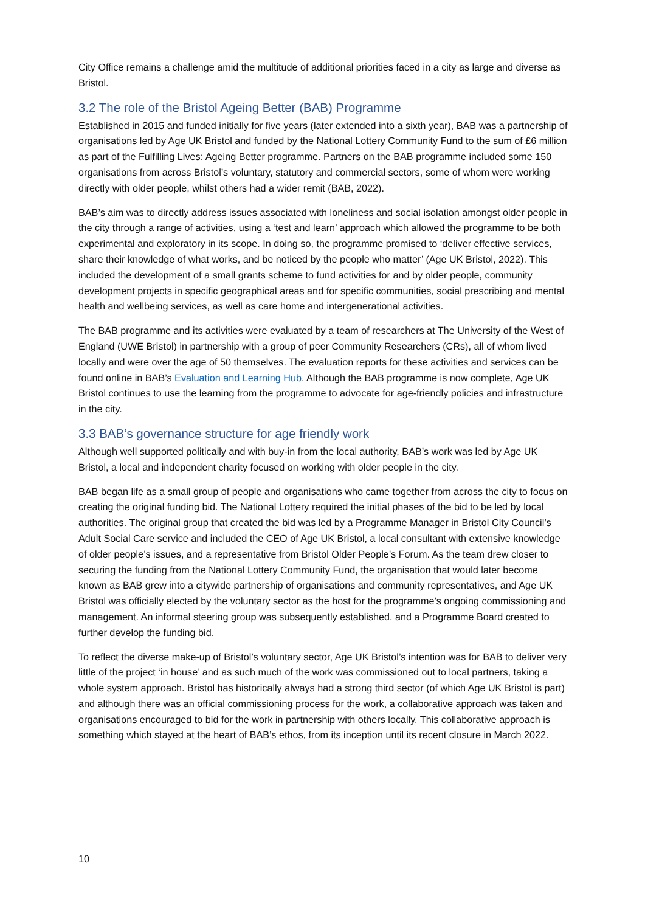City Office remains a challenge amid the multitude of additional priorities faced in a city as large and diverse as Bristol.
3.2 The role of the Bristol Ageing Better (BAB) Programme
Established in 2015 and funded initially for five years (later extended into a sixth year), BAB was a partnership of organisations led by Age UK Bristol and funded by the National Lottery Community Fund to the sum of £6 million as part of the Fulfilling Lives: Ageing Better programme. Partners on the BAB programme included some 150 organisations from across Bristol’s voluntary, statutory and commercial sectors, some of whom were working directly with older people, whilst others had a wider remit (BAB, 2022).
BAB’s aim was to directly address issues associated with loneliness and social isolation amongst older people in the city through a range of activities, using a ‘test and learn’ approach which allowed the programme to be both experimental and exploratory in its scope. In doing so, the programme promised to ‘deliver effective services, share their knowledge of what works, and be noticed by the people who matter’ (Age UK Bristol, 2022). This included the development of a small grants scheme to fund activities for and by older people, community development projects in specific geographical areas and for specific communities, social prescribing and mental health and wellbeing services, as well as care home and intergenerational activities.
The BAB programme and its activities were evaluated by a team of researchers at The University of the West of England (UWE Bristol) in partnership with a group of peer Community Researchers (CRs), all of whom lived locally and were over the age of 50 themselves. The evaluation reports for these activities and services can be found online in BAB’s Evaluation and Learning Hub. Although the BAB programme is now complete, Age UK Bristol continues to use the learning from the programme to advocate for age-friendly policies and infrastructure in the city.
3.3 BAB’s governance structure for age friendly work
Although well supported politically and with buy-in from the local authority, BAB’s work was led by Age UK Bristol, a local and independent charity focused on working with older people in the city.
BAB began life as a small group of people and organisations who came together from across the city to focus on creating the original funding bid. The National Lottery required the initial phases of the bid to be led by local authorities. The original group that created the bid was led by a Programme Manager in Bristol City Council’s Adult Social Care service and included the CEO of Age UK Bristol, a local consultant with extensive knowledge of older people’s issues, and a representative from Bristol Older People’s Forum. As the team drew closer to securing the funding from the National Lottery Community Fund, the organisation that would later become known as BAB grew into a citywide partnership of organisations and community representatives, and Age UK Bristol was officially elected by the voluntary sector as the host for the programme’s ongoing commissioning and management. An informal steering group was subsequently established, and a Programme Board created to further develop the funding bid.
To reflect the diverse make-up of Bristol’s voluntary sector, Age UK Bristol’s intention was for BAB to deliver very little of the project ‘in house’ and as such much of the work was commissioned out to local partners, taking a whole system approach. Bristol has historically always had a strong third sector (of which Age UK Bristol is part) and although there was an official commissioning process for the work, a collaborative approach was taken and organisations encouraged to bid for the work in partnership with others locally. This collaborative approach is something which stayed at the heart of BAB’s ethos, from its inception until its recent closure in March 2022.
10